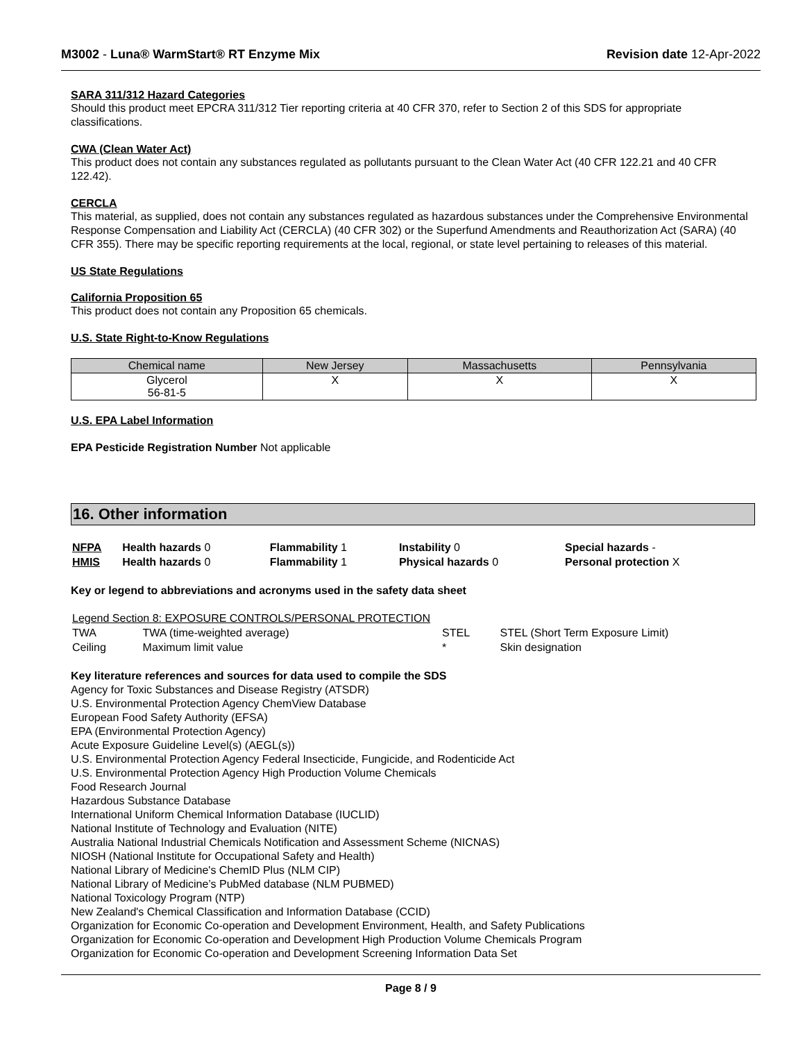M3002 - Luna® WarmStart® RT Enzyme Mix
Revision date 12-Apr-2022
SARA 311/312 Hazard Categories
Should this product meet EPCRA 311/312 Tier reporting criteria at 40 CFR 370, refer to Section 2 of this SDS for appropriate classifications.
CWA (Clean Water Act)
This product does not contain any substances regulated as pollutants pursuant to the Clean Water Act (40 CFR 122.21 and 40 CFR 122.42).
CERCLA
This material, as supplied, does not contain any substances regulated as hazardous substances under the Comprehensive Environmental Response Compensation and Liability Act (CERCLA) (40 CFR 302) or the Superfund Amendments and Reauthorization Act (SARA) (40 CFR 355). There may be specific reporting requirements at the local, regional, or state level pertaining to releases of this material.
US State Regulations
California Proposition 65
This product does not contain any Proposition 65 chemicals.
U.S. State Right-to-Know Regulations
| Chemical name | New Jersey | Massachusetts | Pennsylvania |
| --- | --- | --- | --- |
| Glycerol 56-81-5 | X | X | X |
U.S. EPA Label Information
EPA Pesticide Registration Number Not applicable
16. Other information
| NFPA | Health hazards 0 | Flammability 1 | Instability 0 | Special hazards - |
| HMIS | Health hazards 0 | Flammability 1 | Physical hazards 0 | Personal protection X |
Key or legend to abbreviations and acronyms used in the safety data sheet
| Legend Section 8: EXPOSURE CONTROLS/PERSONAL PROTECTION | | | |
| TWA | TWA (time-weighted average) | STEL | STEL (Short Term Exposure Limit) |
| Ceiling | Maximum limit value | * | Skin designation |
Key literature references and sources for data used to compile the SDS
Agency for Toxic Substances and Disease Registry (ATSDR)
U.S. Environmental Protection Agency ChemView Database
European Food Safety Authority (EFSA)
EPA (Environmental Protection Agency)
Acute Exposure Guideline Level(s) (AEGL(s))
U.S. Environmental Protection Agency Federal Insecticide, Fungicide, and Rodenticide Act
U.S. Environmental Protection Agency High Production Volume Chemicals
Food Research Journal
Hazardous Substance Database
International Uniform Chemical Information Database (IUCLID)
National Institute of Technology and Evaluation (NITE)
Australia National Industrial Chemicals Notification and Assessment Scheme (NICNAS)
NIOSH (National Institute for Occupational Safety and Health)
National Library of Medicine's ChemID Plus (NLM CIP)
National Library of Medicine’s PubMed database (NLM PUBMED)
National Toxicology Program (NTP)
New Zealand's Chemical Classification and Information Database (CCID)
Organization for Economic Co-operation and Development Environment, Health, and Safety Publications
Organization for Economic Co-operation and Development High Production Volume Chemicals Program
Organization for Economic Co-operation and Development Screening Information Data Set
Page 8 / 9